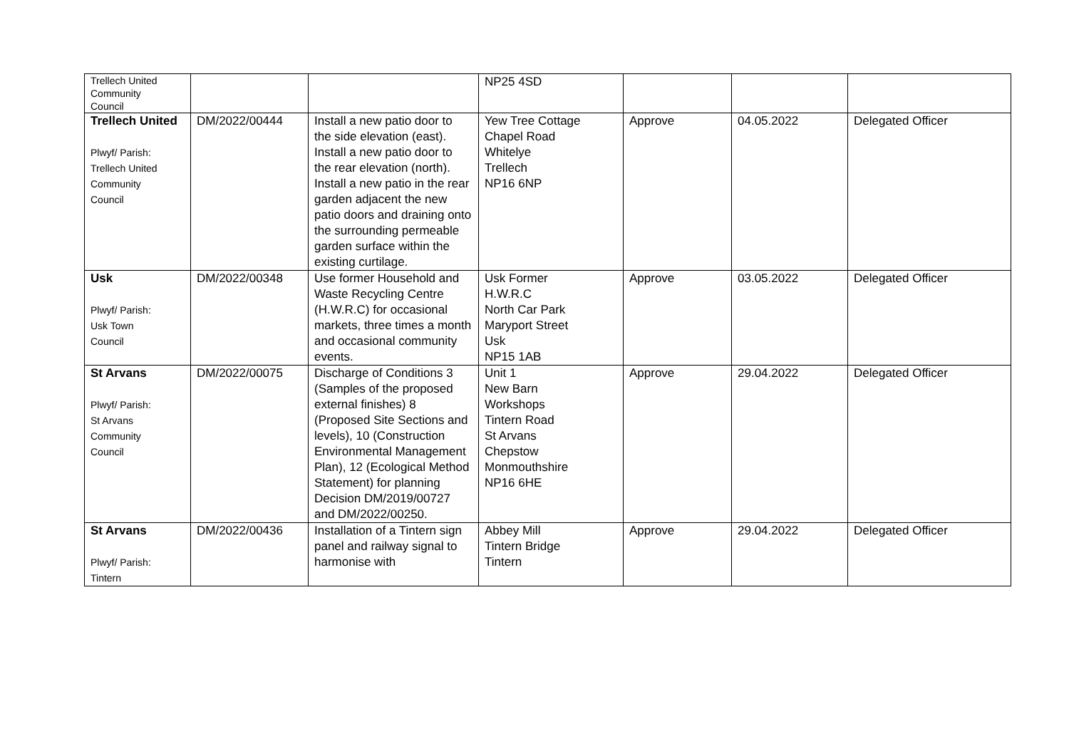| Trellech United Community Council | | | NP25 4SD | | | |
| Trellech United Plwyf/ Parish: Trellech United Community Council | DM/2022/00444 | Install a new patio door to the side elevation (east). Install a new patio door to the rear elevation (north). Install a new patio in the rear garden adjacent the new patio doors and draining onto the surrounding permeable garden surface within the existing curtilage. | Yew Tree Cottage Chapel Road Whitelye Trellech NP16 6NP | Approve | 04.05.2022 | Delegated Officer |
| Usk Plwyf/ Parish: Usk Town Council | DM/2022/00348 | Use former Household and Waste Recycling Centre (H.W.R.C) for occasional markets, three times a month and occasional community events. | Usk Former H.W.R.C North Car Park Maryport Street Usk NP15 1AB | Approve | 03.05.2022 | Delegated Officer |
| St Arvans Plwyf/ Parish: St Arvans Community Council | DM/2022/00075 | Discharge of Conditions 3 (Samples of the proposed external finishes) 8 (Proposed Site Sections and levels), 10 (Construction Environmental Management Plan), 12 (Ecological Method Statement) for planning Decision DM/2019/00727 and DM/2022/00250. | Unit 1 New Barn Workshops Tintern Road St Arvans Chepstow Monmouthshire NP16 6HE | Approve | 29.04.2022 | Delegated Officer |
| St Arvans Plwyf/ Parish: Tintern | DM/2022/00436 | Installation of a Tintern sign panel and railway signal to harmonise with | Abbey Mill Tintern Bridge Tintern | Approve | 29.04.2022 | Delegated Officer |